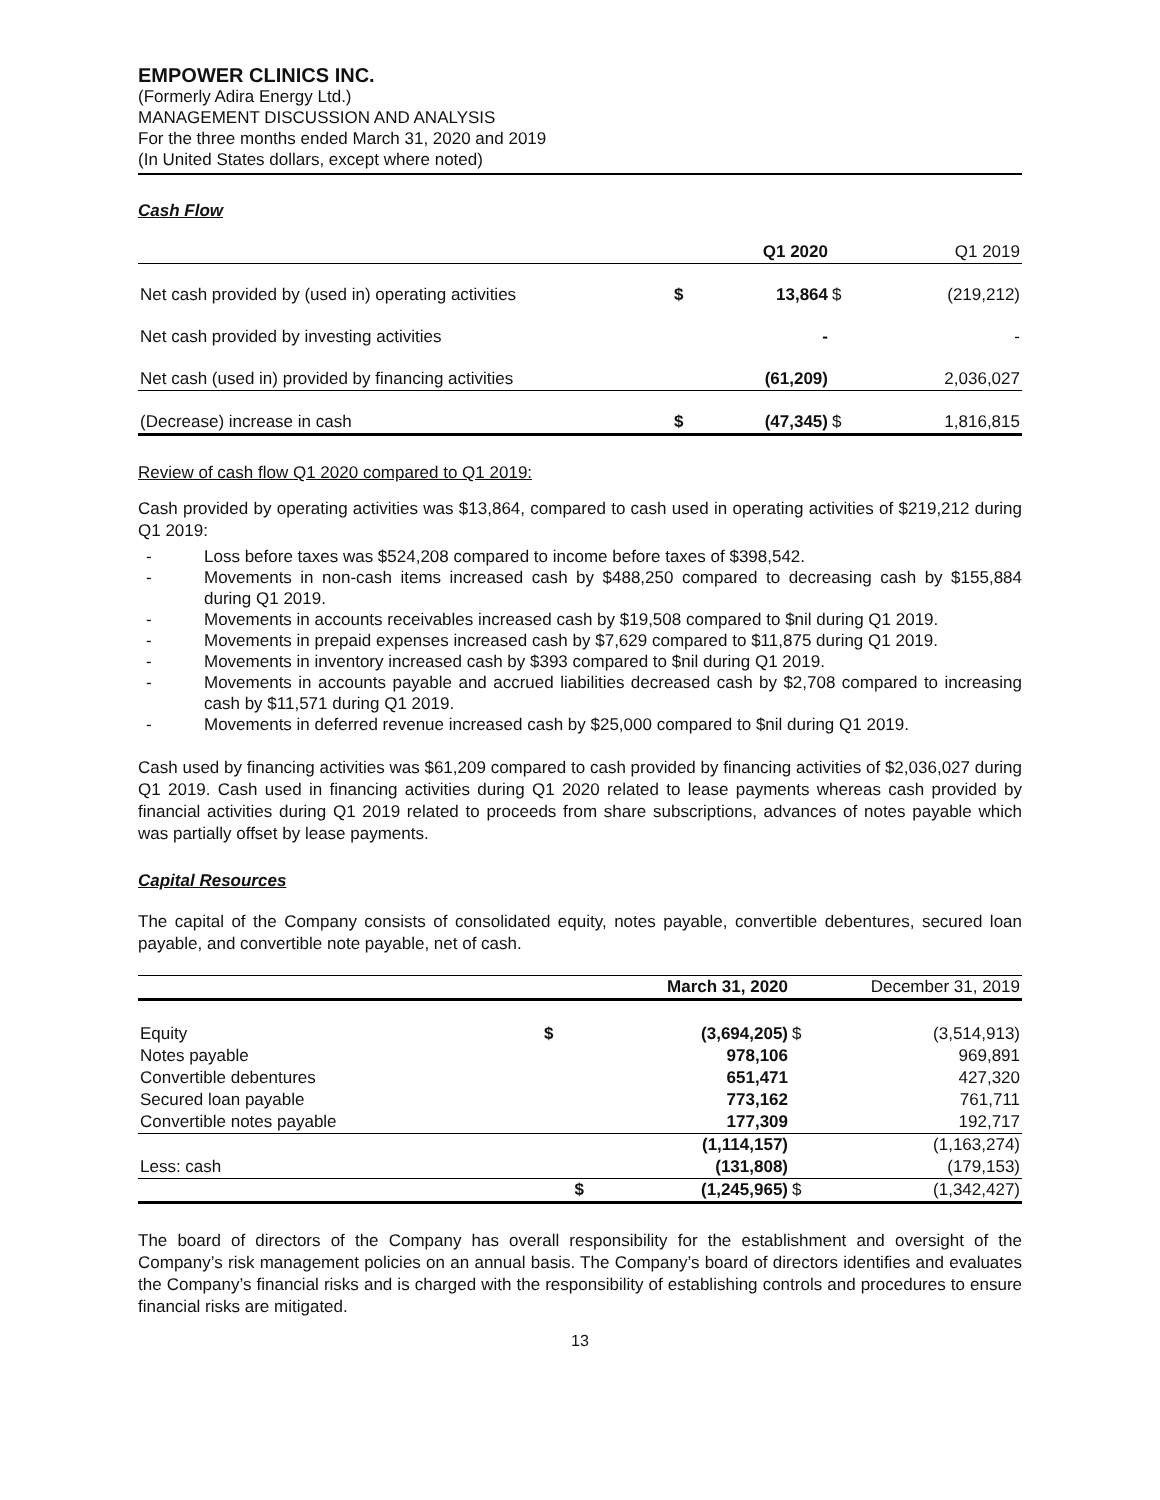EMPOWER CLINICS INC.
(Formerly Adira Energy Ltd.)
MANAGEMENT DISCUSSION AND ANALYSIS
For the three months ended March 31, 2020 and 2019
(In United States dollars, except where noted)
Cash Flow
| | | Q1 2020 | | Q1 2019 |
| Net cash provided by (used in) operating activities | $ | 13,864 | $ | (219,212) |
| Net cash provided by investing activities | | - | | - |
| Net cash (used in) provided by financing activities | | (61,209) | | 2,036,027 |
| (Decrease) increase in cash | $ | (47,345) | $ | 1,816,815 |
Review of cash flow Q1 2020 compared to Q1 2019:
Cash provided by operating activities was $13,864, compared to cash used in operating activities of $219,212 during Q1 2019:
- Loss before taxes was $524,208 compared to income before taxes of $398,542.
- Movements in non-cash items increased cash by $488,250 compared to decreasing cash by $155,884 during Q1 2019.
- Movements in accounts receivables increased cash by $19,508 compared to $nil during Q1 2019.
- Movements in prepaid expenses increased cash by $7,629 compared to $11,875 during Q1 2019.
- Movements in inventory increased cash by $393 compared to $nil during Q1 2019.
- Movements in accounts payable and accrued liabilities decreased cash by $2,708 compared to increasing cash by $11,571 during Q1 2019.
- Movements in deferred revenue increased cash by $25,000 compared to $nil during Q1 2019.
Cash used by financing activities was $61,209 compared to cash provided by financing activities of $2,036,027 during Q1 2019. Cash used in financing activities during Q1 2020 related to lease payments whereas cash provided by financial activities during Q1 2019 related to proceeds from share subscriptions, advances of notes payable which was partially offset by lease payments.
Capital Resources
The capital of the Company consists of consolidated equity, notes payable, convertible debentures, secured loan payable, and convertible note payable, net of cash.
| | | March 31, 2020 | | December 31, 2019 |
| Equity | $ | (3,694,205) | $ | (3,514,913) |
| Notes payable | | 978,106 | | 969,891 |
| Convertible debentures | | 651,471 | | 427,320 |
| Secured loan payable | | 773,162 | | 761,711 |
| Convertible notes payable | | 177,309 | | 192,717 |
| | | (1,114,157) | | (1,163,274) |
| Less: cash | | (131,808) | | (179,153) |
| | $ | (1,245,965) | $ | (1,342,427) |
The board of directors of the Company has overall responsibility for the establishment and oversight of the Company’s risk management policies on an annual basis. The Company’s board of directors identifies and evaluates the Company’s financial risks and is charged with the responsibility of establishing controls and procedures to ensure financial risks are mitigated.
13